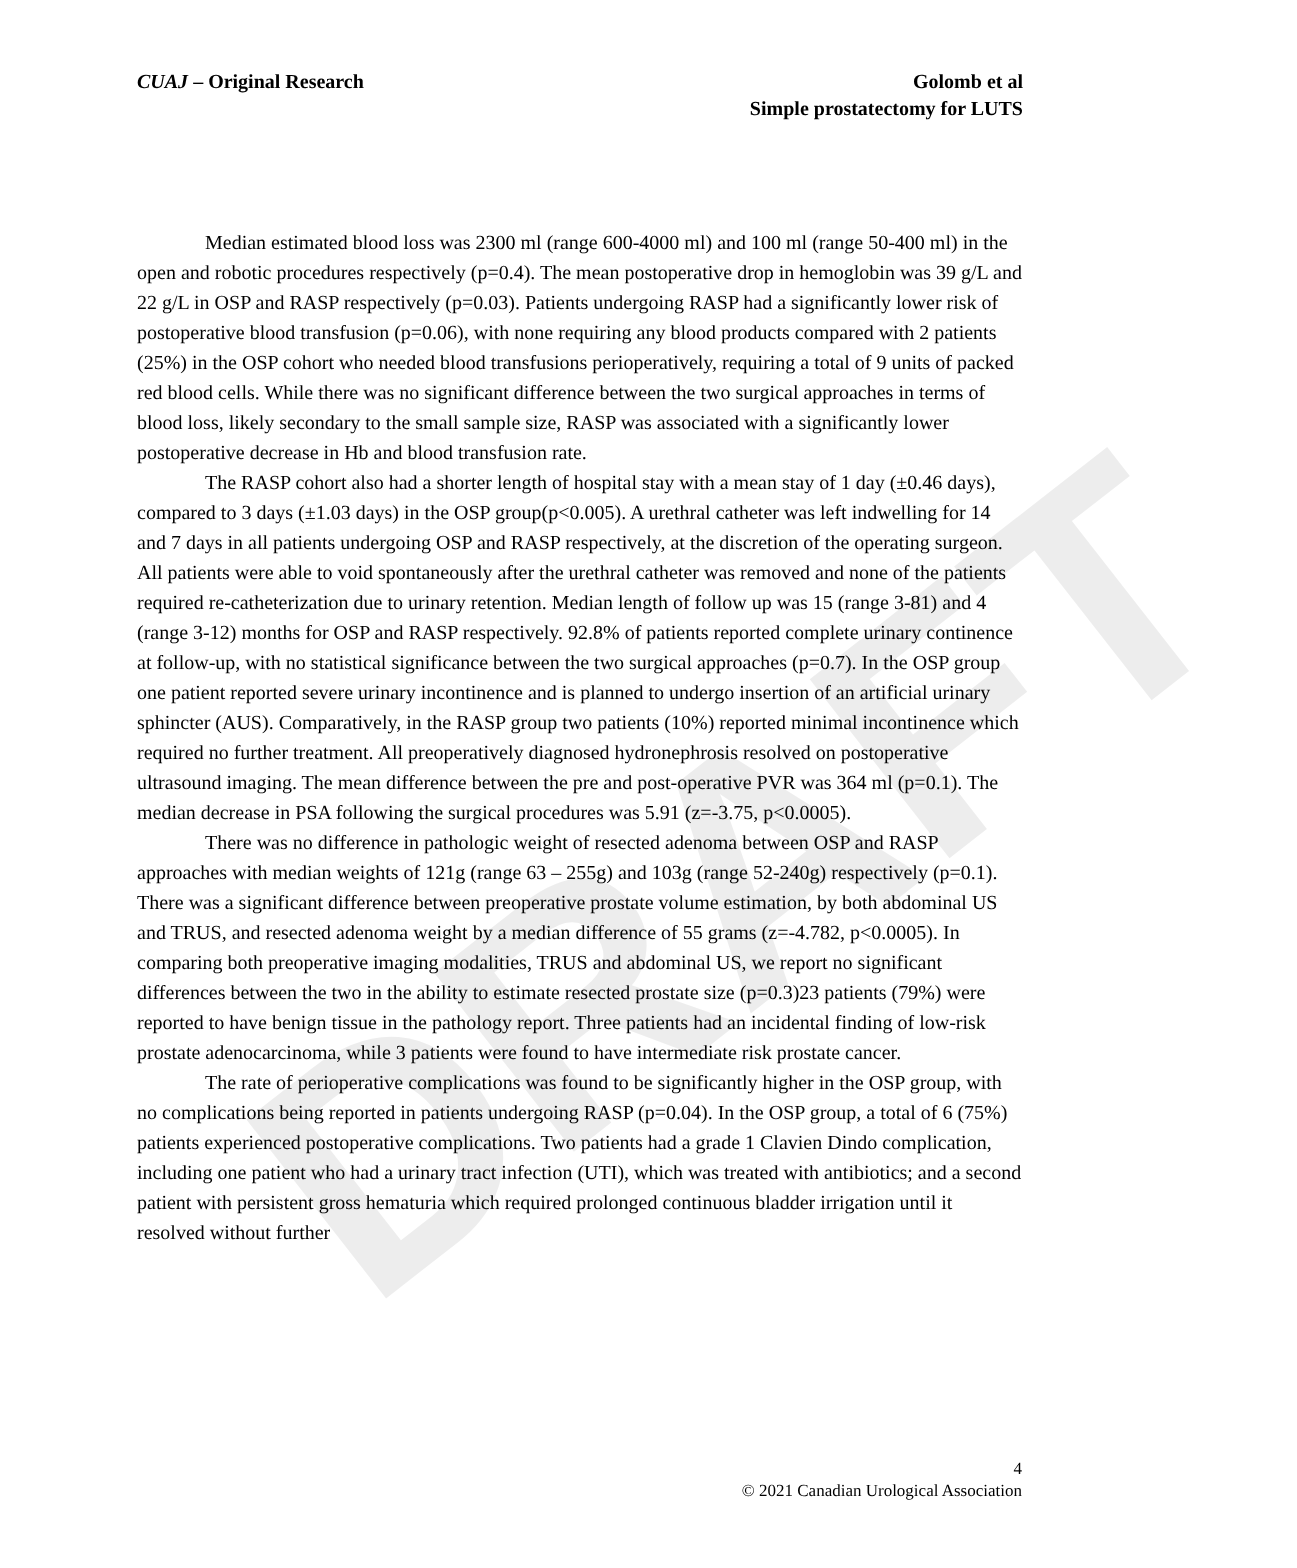DRAFT
CUAJ – Original Research Golomb et al
Simple prostatectomy for LUTS
Median estimated blood loss was 2300 ml (range 600-4000 ml) and 100 ml (range 50-400 ml) in the open and robotic procedures respectively (p=0.4). The mean postoperative drop in hemoglobin was 39 g/L and 22 g/L in OSP and RASP respectively (p=0.03). Patients undergoing RASP had a significantly lower risk of postoperative blood transfusion (p=0.06), with none requiring any blood products compared with 2 patients (25%) in the OSP cohort who needed blood transfusions perioperatively, requiring a total of 9 units of packed red blood cells. While there was no significant difference between the two surgical approaches in terms of blood loss, likely secondary to the small sample size, RASP was associated with a significantly lower postoperative decrease in Hb and blood transfusion rate.
The RASP cohort also had a shorter length of hospital stay with a mean stay of 1 day (±0.46 days), compared to 3 days (±1.03 days) in the OSP group(p<0.005). A urethral catheter was left indwelling for 14 and 7 days in all patients undergoing OSP and RASP respectively, at the discretion of the operating surgeon. All patients were able to void spontaneously after the urethral catheter was removed and none of the patients required re-catheterization due to urinary retention. Median length of follow up was 15 (range 3-81) and 4 (range 3-12) months for OSP and RASP respectively. 92.8% of patients reported complete urinary continence at follow-up, with no statistical significance between the two surgical approaches (p=0.7). In the OSP group one patient reported severe urinary incontinence and is planned to undergo insertion of an artificial urinary sphincter (AUS). Comparatively, in the RASP group two patients (10%) reported minimal incontinence which required no further treatment. All preoperatively diagnosed hydronephrosis resolved on postoperative ultrasound imaging. The mean difference between the pre and post-operative PVR was 364 ml (p=0.1). The median decrease in PSA following the surgical procedures was 5.91 (z=-3.75, p<0.0005).
There was no difference in pathologic weight of resected adenoma between OSP and RASP approaches with median weights of 121g (range 63 – 255g) and 103g (range 52-240g) respectively (p=0.1). There was a significant difference between preoperative prostate volume estimation, by both abdominal US and TRUS, and resected adenoma weight by a median difference of 55 grams (z=-4.782, p<0.0005). In comparing both preoperative imaging modalities, TRUS and abdominal US, we report no significant differences between the two in the ability to estimate resected prostate size (p=0.3)23 patients (79%) were reported to have benign tissue in the pathology report. Three patients had an incidental finding of low-risk prostate adenocarcinoma, while 3 patients were found to have intermediate risk prostate cancer.
The rate of perioperative complications was found to be significantly higher in the OSP group, with no complications being reported in patients undergoing RASP (p=0.04). In the OSP group, a total of 6 (75%) patients experienced postoperative complications. Two patients had a grade 1 Clavien Dindo complication, including one patient who had a urinary tract infection (UTI), which was treated with antibiotics; and a second patient with persistent gross hematuria which required prolonged continuous bladder irrigation until it resolved without further
4
© 2021 Canadian Urological Association